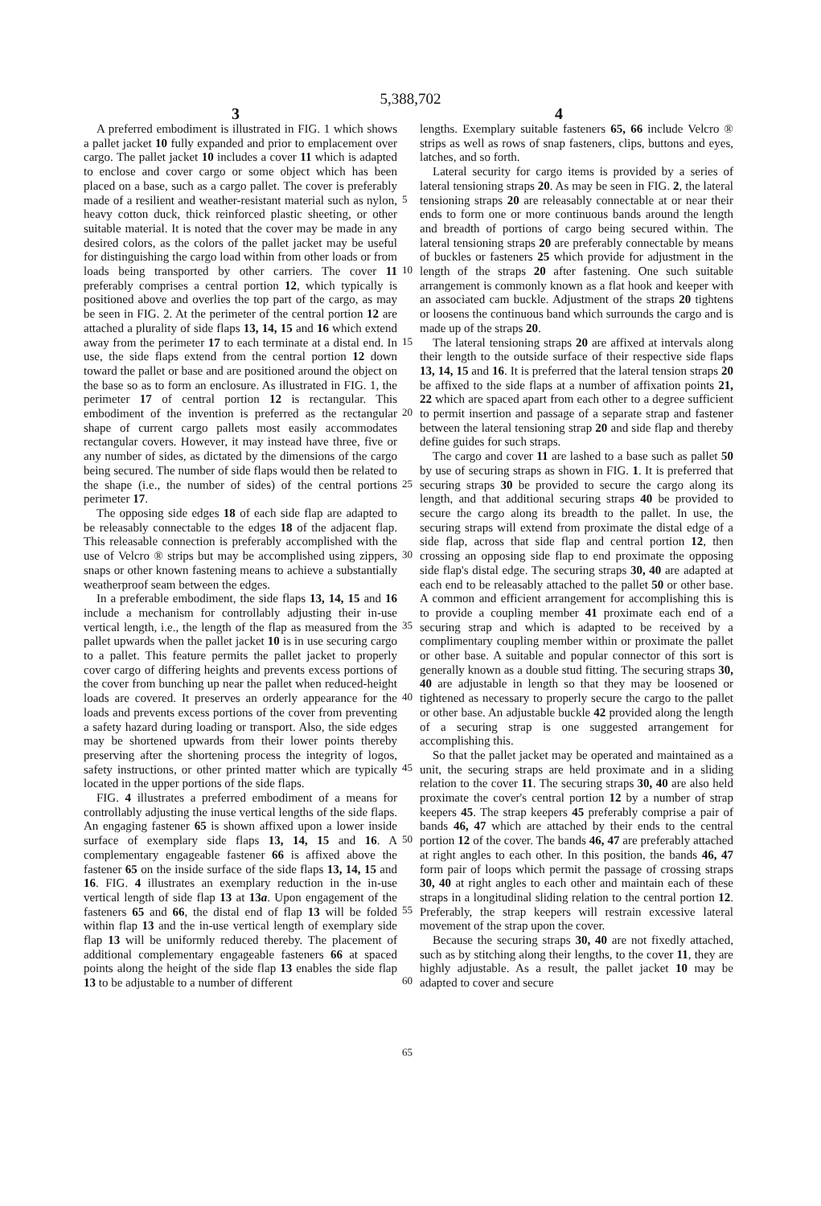5,388,702
3 4
A preferred embodiment is illustrated in FIG. 1 which shows a pallet jacket 10 fully expanded and prior to emplacement over cargo. The pallet jacket 10 includes a cover 11 which is adapted to enclose and cover cargo or some object which has been placed on a base, such as a cargo pallet. The cover is preferably made of a resilient and weather-resistant material such as nylon, heavy cotton duck, thick reinforced plastic sheeting, or other suitable material. It is noted that the cover may be made in any desired colors, as the colors of the pallet jacket may be useful for distinguishing the cargo load within from other loads or from loads being transported by other carriers. The cover 11 preferably comprises a central portion 12, which typically is positioned above and overlies the top part of the cargo, as may be seen in FIG. 2. At the perimeter of the central portion 12 are attached a plurality of side flaps 13, 14, 15 and 16 which extend away from the perimeter 17 to each terminate at a distal end. In use, the side flaps extend from the central portion 12 down toward the pallet or base and are positioned around the object on the base so as to form an enclosure. As illustrated in FIG. 1, the perimeter 17 of central portion 12 is rectangular. This embodiment of the invention is preferred as the rectangular shape of current cargo pallets most easily accommodates rectangular covers. However, it may instead have three, five or any number of sides, as dictated by the dimensions of the cargo being secured. The number of side flaps would then be related to the shape (i.e., the number of sides) of the central portions perimeter 17.
The opposing side edges 18 of each side flap are adapted to be releasably connectable to the edges 18 of the adjacent flap. This releasable connection is preferably accomplished with the use of Velcro ® strips but may be accomplished using zippers, snaps or other known fastening means to achieve a substantially weatherproof seam between the edges.
In a preferable embodiment, the side flaps 13, 14, 15 and 16 include a mechanism for controllably adjusting their in-use vertical length, i.e., the length of the flap as measured from the pallet upwards when the pallet jacket 10 is in use securing cargo to a pallet. This feature permits the pallet jacket to properly cover cargo of differing heights and prevents excess portions of the cover from bunching up near the pallet when reduced-height loads are covered. It preserves an orderly appearance for the loads and prevents excess portions of the cover from preventing a safety hazard during loading or transport. Also, the side edges may be shortened upwards from their lower points thereby preserving after the shortening process the integrity of logos, safety instructions, or other printed matter which are typically located in the upper portions of the side flaps.
FIG. 4 illustrates a preferred embodiment of a means for controllably adjusting the inuse vertical lengths of the side flaps. An engaging fastener 65 is shown affixed upon a lower inside surface of exemplary side flaps 13, 14, 15 and 16. A complementary engageable fastener 66 is affixed above the fastener 65 on the inside surface of the side flaps 13, 14, 15 and 16. FIG. 4 illustrates an exemplary reduction in the in-use vertical length of side flap 13 at 13a. Upon engagement of the fasteners 65 and 66, the distal end of flap 13 will be folded within flap 13 and the in-use vertical length of exemplary side flap 13 will be uniformly reduced thereby. The placement of additional complementary engageable fasteners 66 at spaced points along the height of the side flap 13 enables the side flap 13 to be adjustable to a number of different
lengths. Exemplary suitable fasteners 65, 66 include Velcro ® strips as well as rows of snap fasteners, clips, buttons and eyes, latches, and so forth.
Lateral security for cargo items is provided by a series of lateral tensioning straps 20. As may be seen in FIG. 2, the lateral tensioning straps 20 are releasably connectable at or near their ends to form one or more continuous bands around the length and breadth of portions of cargo being secured within. The lateral tensioning straps 20 are preferably connectable by means of buckles or fasteners 25 which provide for adjustment in the length of the straps 20 after fastening. One such suitable arrangement is commonly known as a flat hook and keeper with an associated cam buckle. Adjustment of the straps 20 tightens or loosens the continuous band which surrounds the cargo and is made up of the straps 20.
The lateral tensioning straps 20 are affixed at intervals along their length to the outside surface of their respective side flaps 13, 14, 15 and 16. It is preferred that the lateral tension straps 20 be affixed to the side flaps at a number of affixation points 21, 22 which are spaced apart from each other to a degree sufficient to permit insertion and passage of a separate strap and fastener between the lateral tensioning strap 20 and side flap and thereby define guides for such straps.
The cargo and cover 11 are lashed to a base such as pallet 50 by use of securing straps as shown in FIG. 1. It is preferred that securing straps 30 be provided to secure the cargo along its length, and that additional securing straps 40 be provided to secure the cargo along its breadth to the pallet. In use, the securing straps will extend from proximate the distal edge of a side flap, across that side flap and central portion 12, then crossing an opposing side flap to end proximate the opposing side flap's distal edge. The securing straps 30, 40 are adapted at each end to be releasably attached to the pallet 50 or other base. A common and efficient arrangement for accomplishing this is to provide a coupling member 41 proximate each end of a securing strap and which is adapted to be received by a complimentary coupling member within or proximate the pallet or other base. A suitable and popular connector of this sort is generally known as a double stud fitting. The securing straps 30, 40 are adjustable in length so that they may be loosened or tightened as necessary to properly secure the cargo to the pallet or other base. An adjustable buckle 42 provided along the length of a securing strap is one suggested arrangement for accomplishing this.
So that the pallet jacket may be operated and maintained as a unit, the securing straps are held proximate and in a sliding relation to the cover 11. The securing straps 30, 40 are also held proximate the cover's central portion 12 by a number of strap keepers 45. The strap keepers 45 preferably comprise a pair of bands 46, 47 which are attached by their ends to the central portion 12 of the cover. The bands 46, 47 are preferably attached at right angles to each other. In this position, the bands 46, 47 form pair of loops which permit the passage of crossing straps 30, 40 at right angles to each other and maintain each of these straps in a longitudinal sliding relation to the central portion 12. Preferably, the strap keepers will restrain excessive lateral movement of the strap upon the cover.
Because the securing straps 30, 40 are not fixedly attached, such as by stitching along their lengths, to the cover 11, they are highly adjustable. As a result, the pallet jacket 10 may be adapted to cover and secure
5
10
15
20
25
30
35
40
45
50
55
60
65